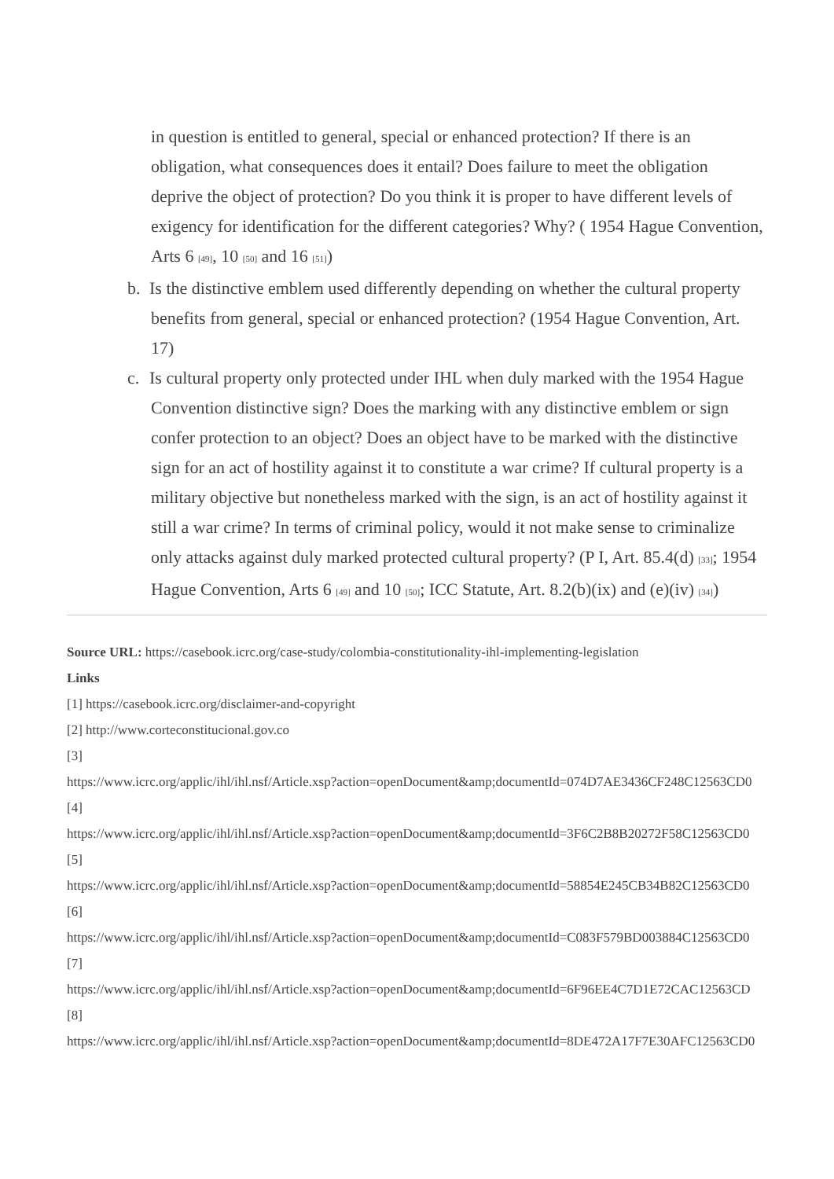in question is entitled to general, special or enhanced protection? If there is an obligation, what consequences does it entail? Does failure to meet the obligation deprive the object of protection? Do you think it is proper to have different levels of exigency for identification for the different categories? Why? ( 1954 Hague Convention, Arts 6 <sup>[49]</sup>, 10 <sup>[50]</sup> and 16 <sup>[51]</sup>)
b. Is the distinctive emblem used differently depending on whether the cultural property benefits from general, special or enhanced protection? (1954 Hague Convention, Art. 17)
c. Is cultural property only protected under IHL when duly marked with the 1954 Hague Convention distinctive sign? Does the marking with any distinctive emblem or sign confer protection to an object? Does an object have to be marked with the distinctive sign for an act of hostility against it to constitute a war crime? If cultural property is a military objective but nonetheless marked with the sign, is an act of hostility against it still a war crime? In terms of criminal policy, would it not make sense to criminalize only attacks against duly marked protected cultural property? (P I, Art. 85.4(d) <sup>[33]</sup>; 1954 Hague Convention, Arts 6 <sup>[49]</sup> and 10 <sup>[50]</sup>; ICC Statute, Art. 8.2(b)(ix) and (e)(iv) <sup>[34]</sup>)
Source URL: https://casebook.icrc.org/case-study/colombia-constitutionality-ihl-implementing-legislation
Links
[1] https://casebook.icrc.org/disclaimer-and-copyright
[2] http://www.corteconstitucional.gov.co
[3]
https://www.icrc.org/applic/ihl/ihl.nsf/Article.xsp?action=openDocument&amp;documentId=074D7AE3436CF248C12563CD0
[4]
https://www.icrc.org/applic/ihl/ihl.nsf/Article.xsp?action=openDocument&amp;documentId=3F6C2B8B20272F58C12563CD0
[5]
https://www.icrc.org/applic/ihl/ihl.nsf/Article.xsp?action=openDocument&amp;documentId=58854E245CB34B82C12563CD0
[6]
https://www.icrc.org/applic/ihl/ihl.nsf/Article.xsp?action=openDocument&amp;documentId=C083F579BD003884C12563CD0
[7]
https://www.icrc.org/applic/ihl/ihl.nsf/Article.xsp?action=openDocument&amp;documentId=6F96EE4C7D1E72CAC12563CD
[8]
https://www.icrc.org/applic/ihl/ihl.nsf/Article.xsp?action=openDocument&amp;documentId=8DE472A17F7E30AFC12563CD0